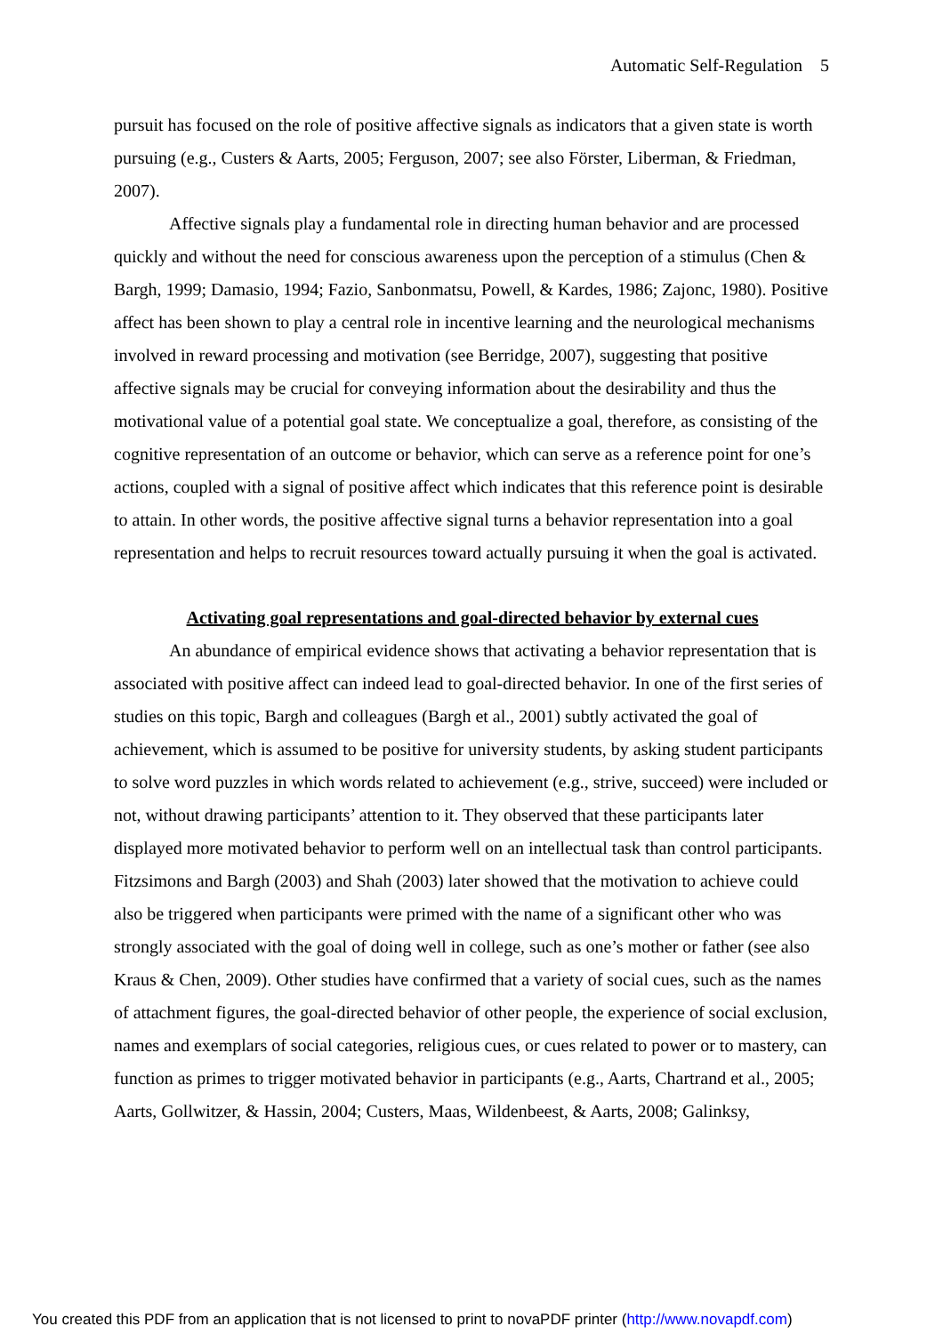Automatic Self-Regulation 5
pursuit has focused on the role of positive affective signals as indicators that a given state is worth pursuing (e.g., Custers & Aarts, 2005; Ferguson, 2007; see also Förster, Liberman, & Friedman, 2007).
Affective signals play a fundamental role in directing human behavior and are processed quickly and without the need for conscious awareness upon the perception of a stimulus (Chen & Bargh, 1999; Damasio, 1994; Fazio, Sanbonmatsu, Powell, & Kardes, 1986; Zajonc, 1980). Positive affect has been shown to play a central role in incentive learning and the neurological mechanisms involved in reward processing and motivation (see Berridge, 2007), suggesting that positive affective signals may be crucial for conveying information about the desirability and thus the motivational value of a potential goal state. We conceptualize a goal, therefore, as consisting of the cognitive representation of an outcome or behavior, which can serve as a reference point for one’s actions, coupled with a signal of positive affect which indicates that this reference point is desirable to attain. In other words, the positive affective signal turns a behavior representation into a goal representation and helps to recruit resources toward actually pursuing it when the goal is activated.
Activating goal representations and goal-directed behavior by external cues
An abundance of empirical evidence shows that activating a behavior representation that is associated with positive affect can indeed lead to goal-directed behavior. In one of the first series of studies on this topic, Bargh and colleagues (Bargh et al., 2001) subtly activated the goal of achievement, which is assumed to be positive for university students, by asking student participants to solve word puzzles in which words related to achievement (e.g., strive, succeed) were included or not, without drawing participants’ attention to it. They observed that these participants later displayed more motivated behavior to perform well on an intellectual task than control participants. Fitzsimons and Bargh (2003) and Shah (2003) later showed that the motivation to achieve could also be triggered when participants were primed with the name of a significant other who was strongly associated with the goal of doing well in college, such as one’s mother or father (see also Kraus & Chen, 2009). Other studies have confirmed that a variety of social cues, such as the names of attachment figures, the goal-directed behavior of other people, the experience of social exclusion, names and exemplars of social categories, religious cues, or cues related to power or to mastery, can function as primes to trigger motivated behavior in participants (e.g., Aarts, Chartrand et al., 2005; Aarts, Gollwitzer, & Hassin, 2004; Custers, Maas, Wildenbeest, & Aarts, 2008; Galinksy,
You created this PDF from an application that is not licensed to print to novaPDF printer (http://www.novapdf.com)